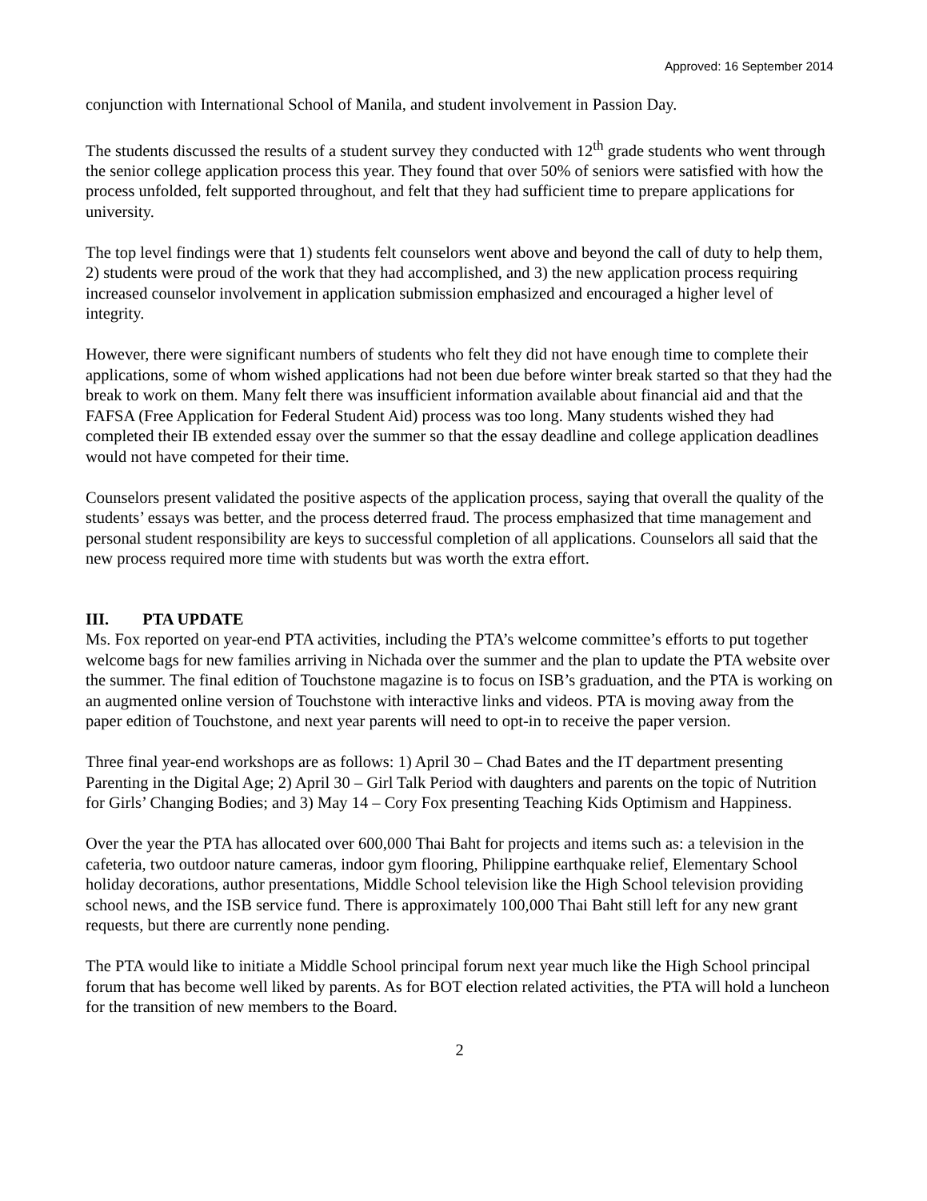Approved: 16 September 2014
conjunction with International School of Manila, and student involvement in Passion Day.
The students discussed the results of a student survey they conducted with 12<sup>th</sup> grade students who went through the senior college application process this year. They found that over 50% of seniors were satisfied with how the process unfolded, felt supported throughout, and felt that they had sufficient time to prepare applications for university.
The top level findings were that 1) students felt counselors went above and beyond the call of duty to help them, 2) students were proud of the work that they had accomplished, and 3) the new application process requiring increased counselor involvement in application submission emphasized and encouraged a higher level of integrity.
However, there were significant numbers of students who felt they did not have enough time to complete their applications, some of whom wished applications had not been due before winter break started so that they had the break to work on them. Many felt there was insufficient information available about financial aid and that the FAFSA (Free Application for Federal Student Aid) process was too long. Many students wished they had completed their IB extended essay over the summer so that the essay deadline and college application deadlines would not have competed for their time.
Counselors present validated the positive aspects of the application process, saying that overall the quality of the students’ essays was better, and the process deterred fraud. The process emphasized that time management and personal student responsibility are keys to successful completion of all applications. Counselors all said that the new process required more time with students but was worth the extra effort.
III. PTA UPDATE
Ms. Fox reported on year-end PTA activities, including the PTA’s welcome committee’s efforts to put together welcome bags for new families arriving in Nichada over the summer and the plan to update the PTA website over the summer. The final edition of Touchstone magazine is to focus on ISB’s graduation, and the PTA is working on an augmented online version of Touchstone with interactive links and videos. PTA is moving away from the paper edition of Touchstone, and next year parents will need to opt-in to receive the paper version.
Three final year-end workshops are as follows: 1) April 30 – Chad Bates and the IT department presenting Parenting in the Digital Age; 2) April 30 – Girl Talk Period with daughters and parents on the topic of Nutrition for Girls’ Changing Bodies; and 3) May 14 – Cory Fox presenting Teaching Kids Optimism and Happiness.
Over the year the PTA has allocated over 600,000 Thai Baht for projects and items such as: a television in the cafeteria, two outdoor nature cameras, indoor gym flooring, Philippine earthquake relief, Elementary School holiday decorations, author presentations, Middle School television like the High School television providing school news, and the ISB service fund. There is approximately 100,000 Thai Baht still left for any new grant requests, but there are currently none pending.
The PTA would like to initiate a Middle School principal forum next year much like the High School principal forum that has become well liked by parents. As for BOT election related activities, the PTA will hold a luncheon for the transition of new members to the Board.
2